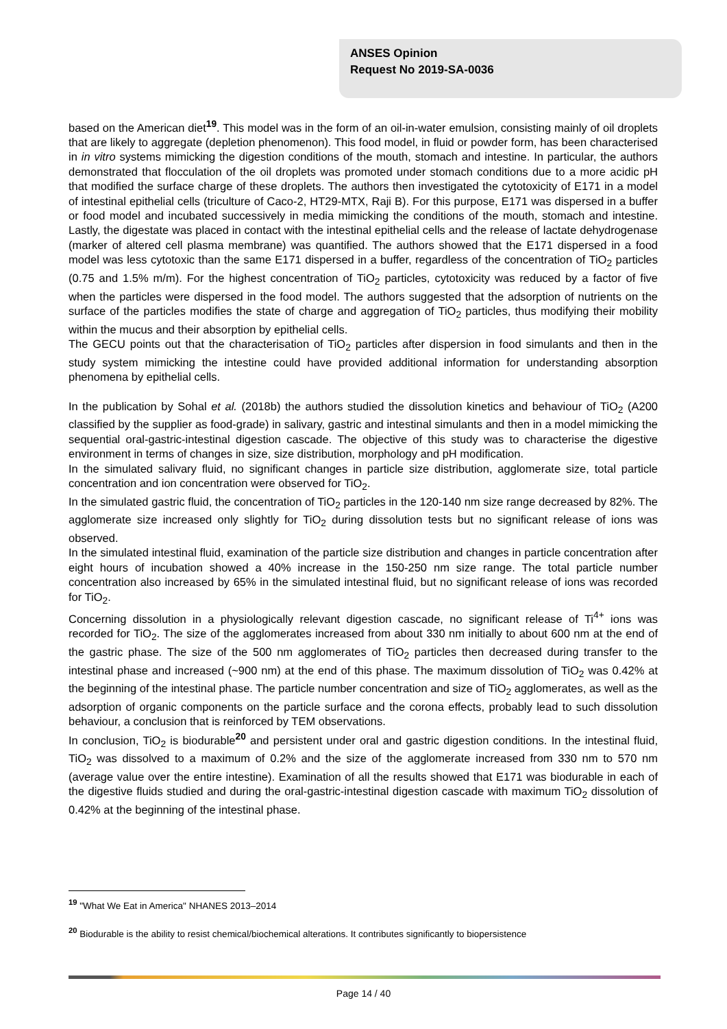ANSES Opinion
Request No 2019-SA-0036
based on the American diet<sup>19</sup>. This model was in the form of an oil-in-water emulsion, consisting mainly of oil droplets that are likely to aggregate (depletion phenomenon). This food model, in fluid or powder form, has been characterised in in vitro systems mimicking the digestion conditions of the mouth, stomach and intestine. In particular, the authors demonstrated that flocculation of the oil droplets was promoted under stomach conditions due to a more acidic pH that modified the surface charge of these droplets. The authors then investigated the cytotoxicity of E171 in a model of intestinal epithelial cells (triculture of Caco-2, HT29-MTX, Raji B). For this purpose, E171 was dispersed in a buffer or food model and incubated successively in media mimicking the conditions of the mouth, stomach and intestine. Lastly, the digestate was placed in contact with the intestinal epithelial cells and the release of lactate dehydrogenase (marker of altered cell plasma membrane) was quantified. The authors showed that the E171 dispersed in a food model was less cytotoxic than the same E171 dispersed in a buffer, regardless of the concentration of TiO<sub>2</sub> particles (0.75 and 1.5% m/m). For the highest concentration of TiO<sub>2</sub> particles, cytotoxicity was reduced by a factor of five when the particles were dispersed in the food model. The authors suggested that the adsorption of nutrients on the surface of the particles modifies the state of charge and aggregation of TiO<sub>2</sub> particles, thus modifying their mobility within the mucus and their absorption by epithelial cells.
The GECU points out that the characterisation of TiO<sub>2</sub> particles after dispersion in food simulants and then in the study system mimicking the intestine could have provided additional information for understanding absorption phenomena by epithelial cells.
In the publication by Sohal et al. (2018b) the authors studied the dissolution kinetics and behaviour of TiO<sub>2</sub> (A200 classified by the supplier as food-grade) in salivary, gastric and intestinal simulants and then in a model mimicking the sequential oral-gastric-intestinal digestion cascade. The objective of this study was to characterise the digestive environment in terms of changes in size, size distribution, morphology and pH modification.
In the simulated salivary fluid, no significant changes in particle size distribution, agglomerate size, total particle concentration and ion concentration were observed for TiO<sub>2</sub>.
In the simulated gastric fluid, the concentration of TiO<sub>2</sub> particles in the 120-140 nm size range decreased by 82%. The agglomerate size increased only slightly for TiO<sub>2</sub> during dissolution tests but no significant release of ions was observed.
In the simulated intestinal fluid, examination of the particle size distribution and changes in particle concentration after eight hours of incubation showed a 40% increase in the 150-250 nm size range. The total particle number concentration also increased by 65% in the simulated intestinal fluid, but no significant release of ions was recorded for TiO<sub>2</sub>.
Concerning dissolution in a physiologically relevant digestion cascade, no significant release of Ti<sup>4+</sup> ions was recorded for TiO<sub>2</sub>. The size of the agglomerates increased from about 330 nm initially to about 600 nm at the end of the gastric phase. The size of the 500 nm agglomerates of TiO<sub>2</sub> particles then decreased during transfer to the intestinal phase and increased (~900 nm) at the end of this phase. The maximum dissolution of TiO<sub>2</sub> was 0.42% at the beginning of the intestinal phase. The particle number concentration and size of TiO<sub>2</sub> agglomerates, as well as the adsorption of organic components on the particle surface and the corona effects, probably lead to such dissolution behaviour, a conclusion that is reinforced by TEM observations.
In conclusion, TiO<sub>2</sub> is biodurable<sup>20</sup> and persistent under oral and gastric digestion conditions. In the intestinal fluid, TiO<sub>2</sub> was dissolved to a maximum of 0.2% and the size of the agglomerate increased from 330 nm to 570 nm (average value over the entire intestine). Examination of all the results showed that E171 was biodurable in each of the digestive fluids studied and during the oral-gastric-intestinal digestion cascade with maximum TiO<sub>2</sub> dissolution of 0.42% at the beginning of the intestinal phase.
<sup>19</sup> "What We Eat in America" NHANES 2013–2014
<sup>20</sup> Biodurable is the ability to resist chemical/biochemical alterations. It contributes significantly to biopersistence
Page 14 / 40